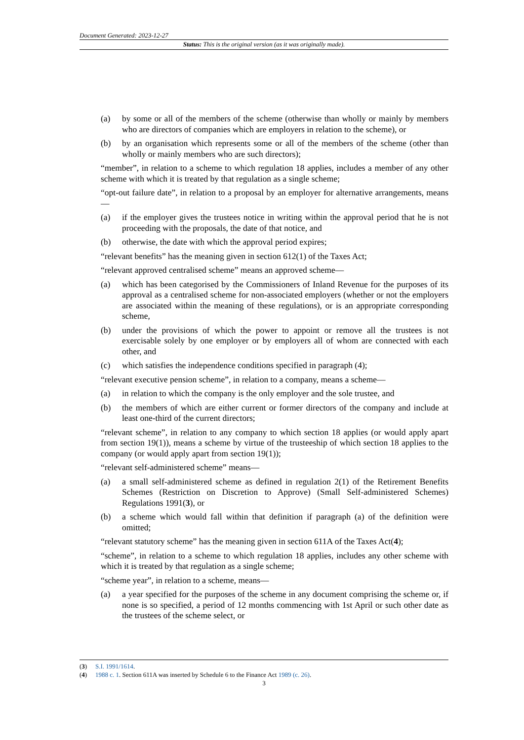Document Generated: 2023-12-27
Status: This is the original version (as it was originally made).
(a) by some or all of the members of the scheme (otherwise than wholly or mainly by members who are directors of companies which are employers in relation to the scheme), or
(b) by an organisation which represents some or all of the members of the scheme (other than wholly or mainly members who are such directors);
“member”, in relation to a scheme to which regulation 18 applies, includes a member of any other scheme with which it is treated by that regulation as a single scheme;
“opt-out failure date”, in relation to a proposal by an employer for alternative arrangements, means—
(a) if the employer gives the trustees notice in writing within the approval period that he is not proceeding with the proposals, the date of that notice, and
(b) otherwise, the date with which the approval period expires;
“relevant benefits” has the meaning given in section 612(1) of the Taxes Act;
“relevant approved centralised scheme” means an approved scheme—
(a) which has been categorised by the Commissioners of Inland Revenue for the purposes of its approval as a centralised scheme for non-associated employers (whether or not the employers are associated within the meaning of these regulations), or is an appropriate corresponding scheme,
(b) under the provisions of which the power to appoint or remove all the trustees is not exercisable solely by one employer or by employers all of whom are connected with each other, and
(c) which satisfies the independence conditions specified in paragraph (4);
“relevant executive pension scheme”, in relation to a company, means a scheme—
(a) in relation to which the company is the only employer and the sole trustee, and
(b) the members of which are either current or former directors of the company and include at least one-third of the current directors;
“relevant scheme”, in relation to any company to which section 18 applies (or would apply apart from section 19(1)), means a scheme by virtue of the trusteeship of which section 18 applies to the company (or would apply apart from section 19(1));
“relevant self-administered scheme” means—
(a) a small self-administered scheme as defined in regulation 2(1) of the Retirement Benefits Schemes (Restriction on Discretion to Approve) (Small Self-administered Schemes) Regulations 1991(3), or
(b) a scheme which would fall within that definition if paragraph (a) of the definition were omitted;
“relevant statutory scheme” has the meaning given in section 611A of the Taxes Act(4);
“scheme”, in relation to a scheme to which regulation 18 applies, includes any other scheme with which it is treated by that regulation as a single scheme;
“scheme year”, in relation to a scheme, means—
(a) a year specified for the purposes of the scheme in any document comprising the scheme or, if none is so specified, a period of 12 months commencing with 1st April or such other date as the trustees of the scheme select, or
(3) S.I. 1991/1614.
(4) 1988 c. 1. Section 611A was inserted by Schedule 6 to the Finance Act 1989 (c. 26).
3